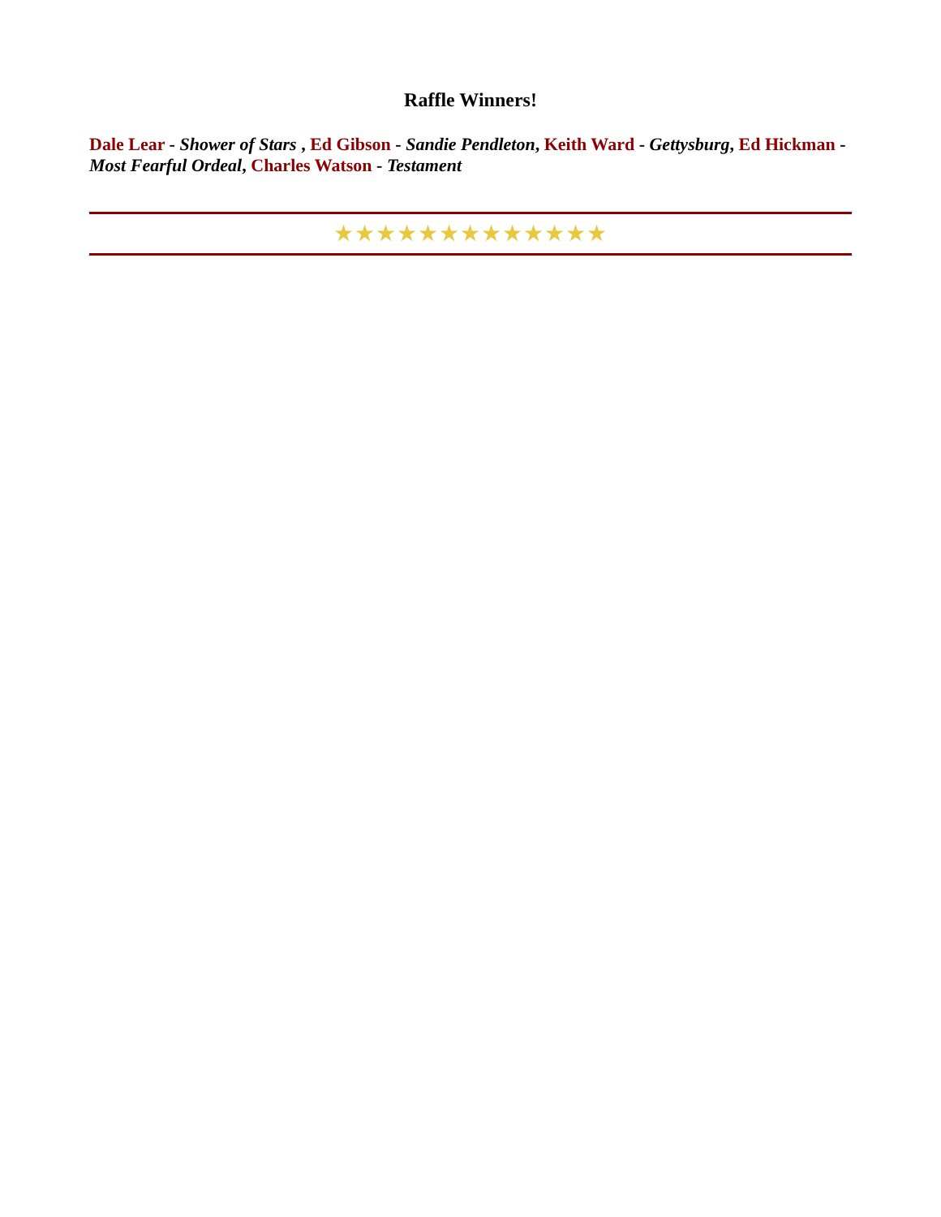Raffle Winners!
Dale Lear - Shower of Stars , Ed Gibson - Sandie Pendleton, Keith Ward - Gettysburg, Ed Hickman - Most Fearful Ordeal, Charles Watson - Testament
★★★★★★★★★★★★★